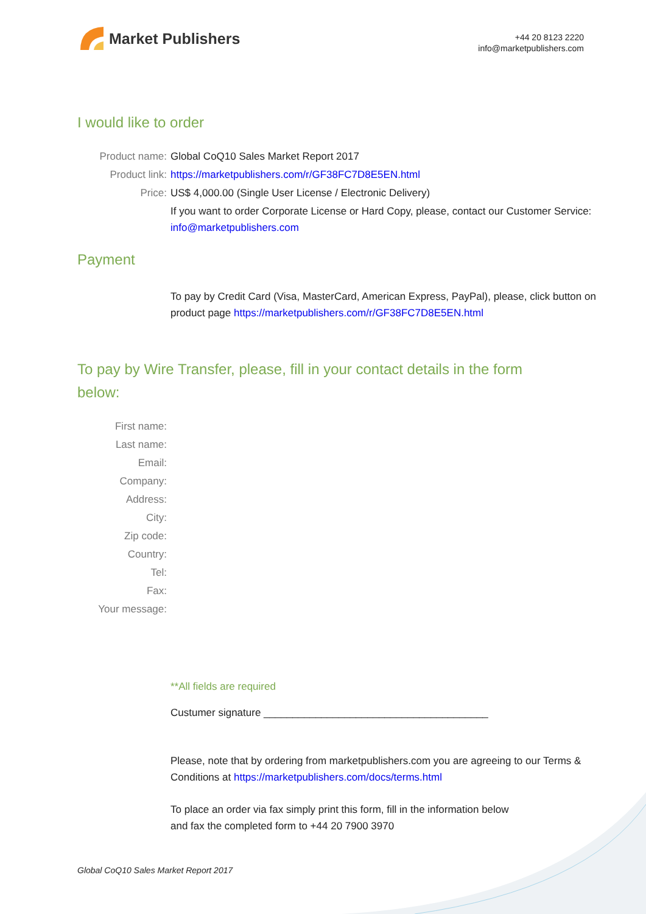Market Publishers
+44 20 8123 2220
info@marketpublishers.com
I would like to order
Product name: Global CoQ10 Sales Market Report 2017
Product link: https://marketpublishers.com/r/GF38FC7D8E5EN.html
Price: US$ 4,000.00 (Single User License / Electronic Delivery)
If you want to order Corporate License or Hard Copy, please, contact our Customer Service:
info@marketpublishers.com
Payment
To pay by Credit Card (Visa, MasterCard, American Express, PayPal), please, click button on product page https://marketpublishers.com/r/GF38FC7D8E5EN.html
To pay by Wire Transfer, please, fill in your contact details in the form below:
First name:
Last name:
Email:
Company:
Address:
City:
Zip code:
Country:
Tel:
Fax:
Your message:
**All fields are required
Custumer signature _______________________________________
Please, note that by ordering from marketpublishers.com you are agreeing to our Terms & Conditions at https://marketpublishers.com/docs/terms.html
To place an order via fax simply print this form, fill in the information below
and fax the completed form to +44 20 7900 3970
Global CoQ10 Sales Market Report 2017